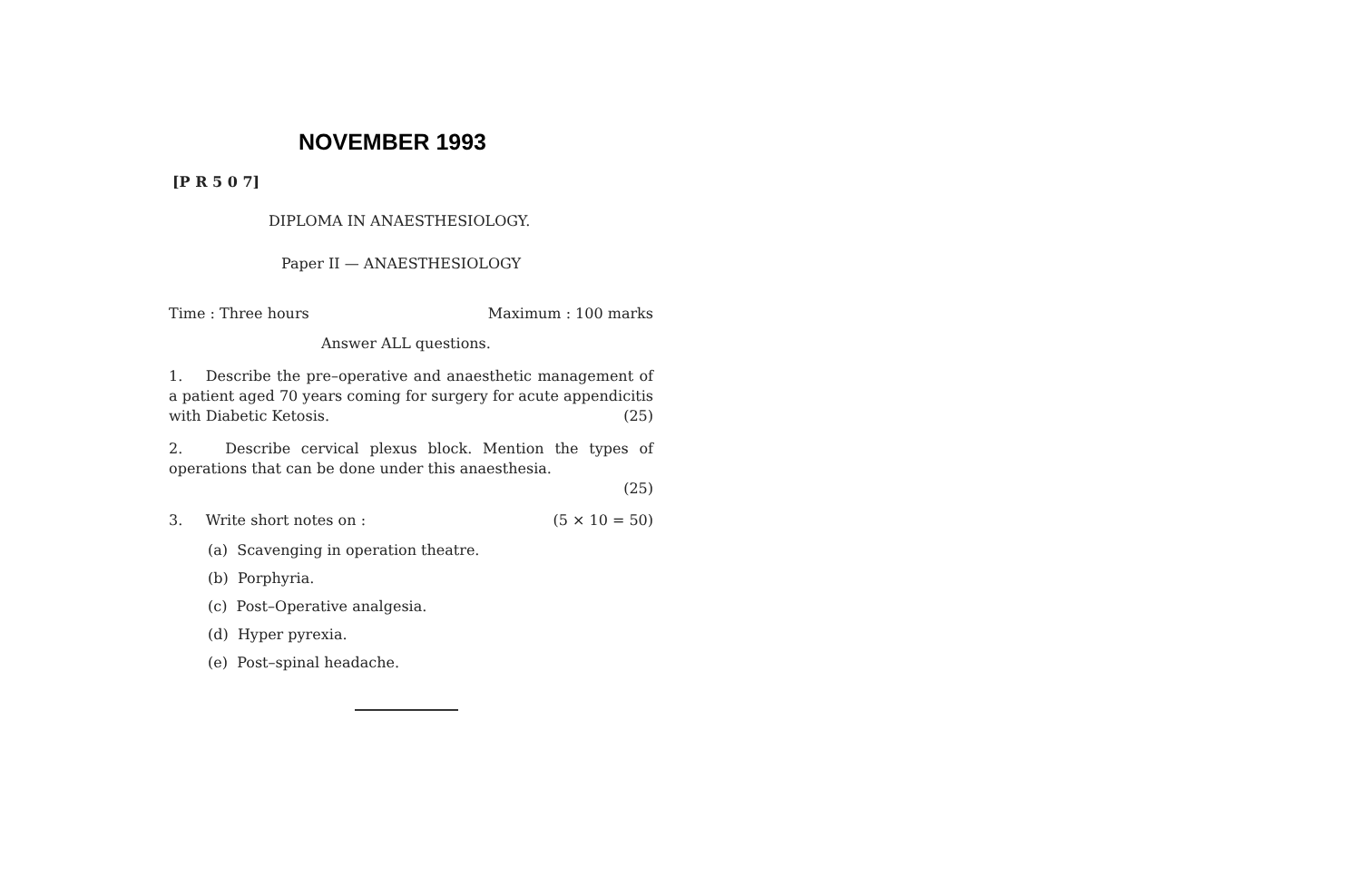NOVEMBER 1993
[P R 5 0 7]
DIPLOMA IN ANAESTHESIOLOGY.
Paper II — ANAESTHESIOLOGY
Time : Three hours Maximum : 100 marks
Answer ALL questions.
1. Describe the pre–operative and anaesthetic management of a patient aged 70 years coming for surgery for acute appendicitis with Diabetic Ketosis. (25)
2. Describe cervical plexus block. Mention the types of operations that can be done under this anaesthesia.
(25)
3. Write short notes on : (5 × 10 = 50)
(a) Scavenging in operation theatre.
(b) Porphyria.
(c) Post–Operative analgesia.
(d) Hyper pyrexia.
(e) Post–spinal headache.